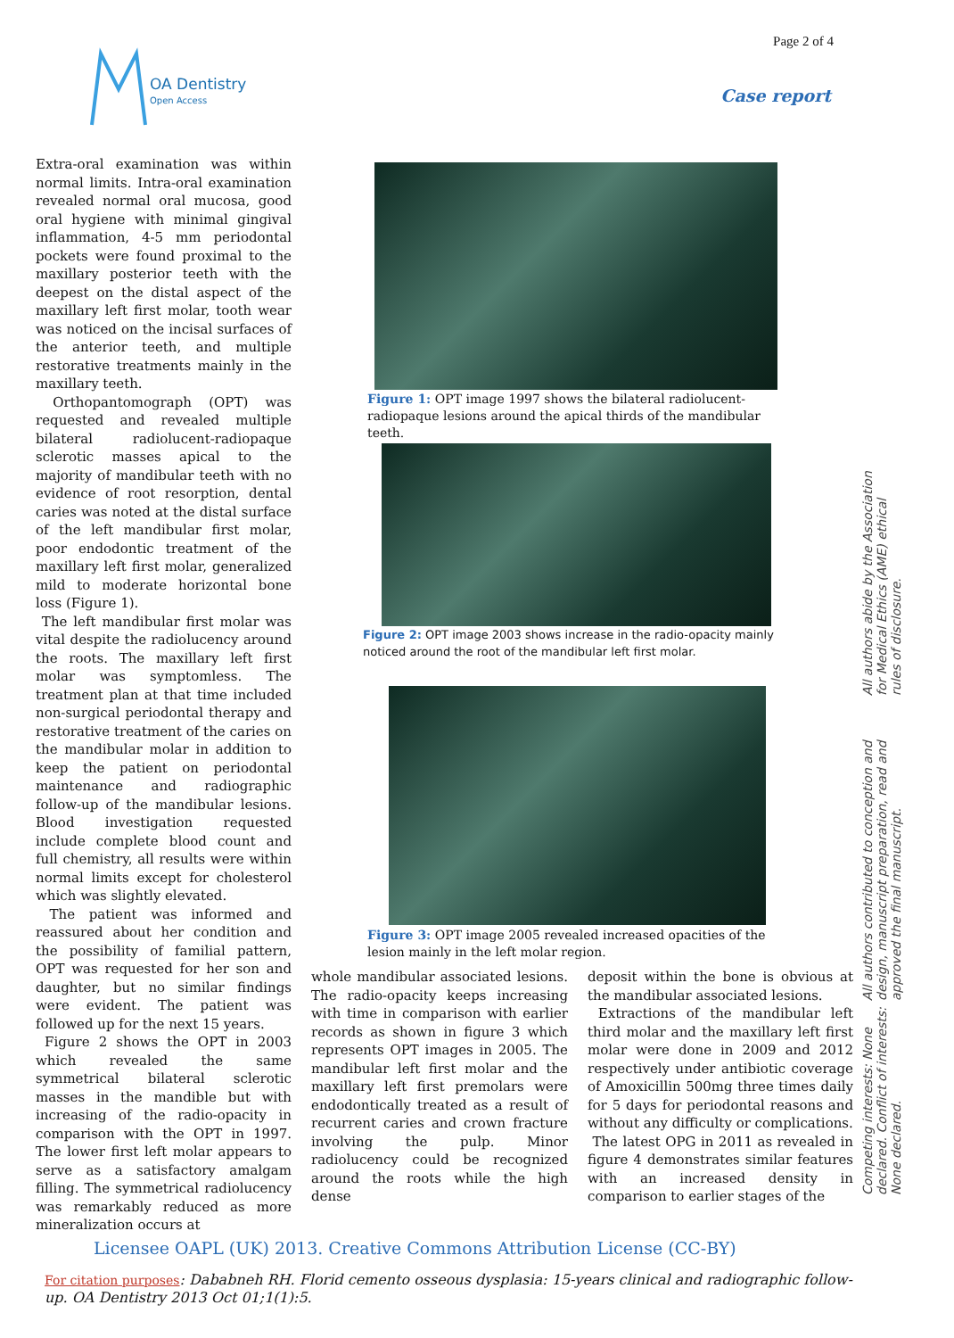Page 2 of 4
OA Dentistry
Open Access
Case report
Extra-oral examination was within normal limits. Intra-oral examination revealed normal oral mucosa, good oral hygiene with minimal gingival inflammation, 4-5 mm periodontal pockets were found proximal to the maxillary posterior teeth with the deepest on the distal aspect of the maxillary left first molar, tooth wear was noticed on the incisal surfaces of the anterior teeth, and multiple restorative treatments mainly in the maxillary teeth.
Orthopantomograph (OPT) was requested and revealed multiple bilateral radiolucent-radiopaque sclerotic masses apical to the majority of mandibular teeth with no evidence of root resorption, dental caries was noted at the distal surface of the left mandibular first molar, poor endodontic treatment of the maxillary left first molar, generalized mild to moderate horizontal bone loss (Figure 1).
The left mandibular first molar was vital despite the radiolucency around the roots. The maxillary left first molar was symptomless. The treatment plan at that time included non-surgical periodontal therapy and restorative treatment of the caries on the mandibular molar in addition to keep the patient on periodontal maintenance and radiographic follow-up of the mandibular lesions. Blood investigation requested include complete blood count and full chemistry, all results were within normal limits except for cholesterol which was slightly elevated.
The patient was informed and reassured about her condition and the possibility of familial pattern, OPT was requested for her son and daughter, but no similar findings were evident. The patient was followed up for the next 15 years.
Figure 2 shows the OPT in 2003 which revealed the same symmetrical bilateral sclerotic masses in the mandible but with increasing of the radio-opacity in comparison with the OPT in 1997. The lower first left molar appears to serve as a satisfactory amalgam filling. The symmetrical radiolucency was remarkably reduced as more mineralization occurs at
Figure 1: OPT image 1997 shows the bilateral radiolucent-radiopaque lesions around the apical thirds of the mandibular teeth.
Figure 2: OPT image 2003 shows increase in the radio-opacity mainly noticed around the root of the mandibular left first molar.
Figure 3: OPT image 2005 revealed increased opacities of the lesion mainly in the left molar region.
whole mandibular associated lesions. The radio-opacity keeps increasing with time in comparison with earlier records as shown in figure 3 which represents OPT images in 2005. The mandibular left first molar and the maxillary left first premolars were endodontically treated as a result of recurrent caries and crown fracture involving the pulp. Minor radiolucency could be recognized around the roots while the high dense
deposit within the bone is obvious at the mandibular associated lesions.
Extractions of the mandibular left third molar and the maxillary left first molar were done in 2009 and 2012 respectively under antibiotic coverage of Amoxicillin 500mg three times daily for 5 days for periodontal reasons and without any difficulty or complications.
The latest OPG in 2011 as revealed in figure 4 demonstrates similar features with an increased density in comparison to earlier stages of the
Competing interests: None declared. Conflict of interests: None declared.
All authors contributed to conception and design, manuscript preparation, read and approved the final manuscript.
All authors abide by the Association for Medical Ethics (AME) ethical rules of disclosure.
Licensee OAPL (UK) 2013. Creative Commons Attribution License (CC-BY)
For citation purposes: Dababneh RH. Florid cemento osseous dysplasia: 15-years clinical and radiographic follow-up. OA Dentistry 2013 Oct 01;1(1):5.